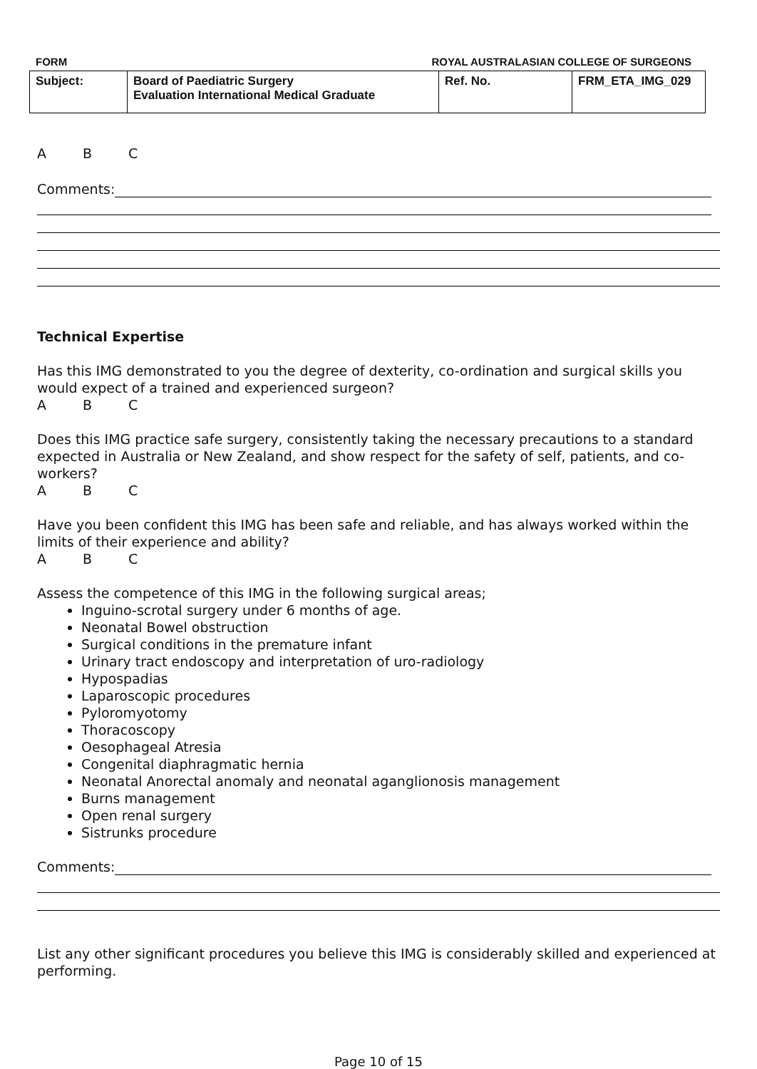FORM ROYAL AUSTRALASIAN COLLEGE OF SURGEONS
| Subject: | Board of Paediatric Surgery Evaluation International Medical Graduate | Ref. No. | FRM_ETA_IMG_029 |
A B C
Comments:
Technical Expertise
Has this IMG demonstrated to you the degree of dexterity, co-ordination and surgical skills you would expect of a trained and experienced surgeon?
A B C
Does this IMG practice safe surgery, consistently taking the necessary precautions to a standard expected in Australia or New Zealand, and show respect for the safety of self, patients, and co-workers?
A B C
Have you been confident this IMG has been safe and reliable, and has always worked within the limits of their experience and ability?
A B C
Assess the competence of this IMG in the following surgical areas;
Inguino-scrotal surgery under 6 months of age.
Neonatal Bowel obstruction
Surgical conditions in the premature infant
Urinary tract endoscopy and interpretation of uro-radiology
Hypospadias
Laparoscopic procedures
Pyloromyotomy
Thoracoscopy
Oesophageal Atresia
Congenital diaphragmatic hernia
Neonatal Anorectal anomaly and neonatal aganglionosis management
Burns management
Open renal surgery
Sistrunks procedure
Comments:
List any other significant procedures you believe this IMG is considerably skilled and experienced at performing.
Page 10 of 15